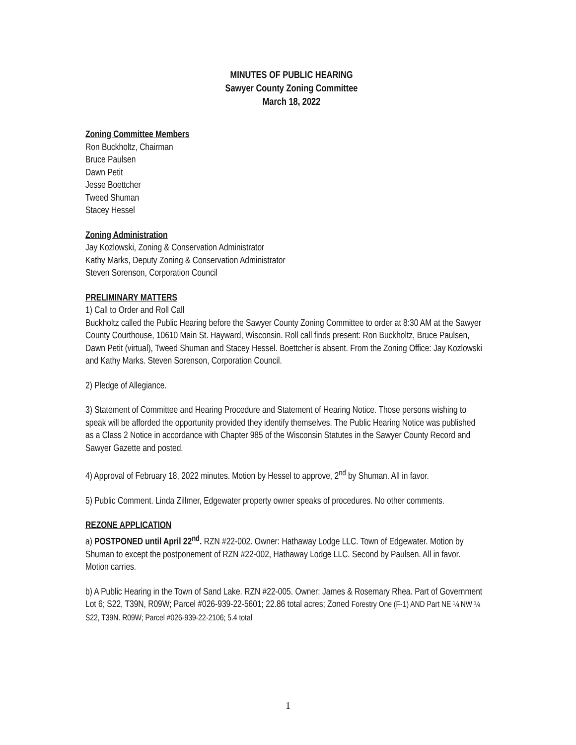MINUTES OF PUBLIC HEARING
Sawyer County Zoning Committee
March 18, 2022
Zoning Committee Members
Ron Buckholtz, Chairman
Bruce Paulsen
Dawn Petit
Jesse Boettcher
Tweed Shuman
Stacey Hessel
Zoning Administration
Jay Kozlowski, Zoning & Conservation Administrator
Kathy Marks, Deputy Zoning & Conservation Administrator
Steven Sorenson, Corporation Council
PRELIMINARY MATTERS
1) Call to Order and Roll Call
Buckholtz called the Public Hearing before the Sawyer County Zoning Committee to order at 8:30 AM at the Sawyer County Courthouse, 10610 Main St. Hayward, Wisconsin. Roll call finds present: Ron Buckholtz, Bruce Paulsen, Dawn Petit (virtual), Tweed Shuman and Stacey Hessel. Boettcher is absent. From the Zoning Office: Jay Kozlowski and Kathy Marks. Steven Sorenson, Corporation Council.
2) Pledge of Allegiance.
3) Statement of Committee and Hearing Procedure and Statement of Hearing Notice. Those persons wishing to speak will be afforded the opportunity provided they identify themselves. The Public Hearing Notice was published as a Class 2 Notice in accordance with Chapter 985 of the Wisconsin Statutes in the Sawyer County Record and Sawyer Gazette and posted.
4) Approval of February 18, 2022 minutes. Motion by Hessel to approve, 2<sup>nd</sup> by Shuman. All in favor.
5) Public Comment. Linda Zillmer, Edgewater property owner speaks of procedures. No other comments.
REZONE APPLICATION
a) POSTPONED until April 22<sup>nd</sup>. RZN #22-002. Owner: Hathaway Lodge LLC. Town of Edgewater. Motion by Shuman to except the postponement of RZN #22-002, Hathaway Lodge LLC. Second by Paulsen. All in favor. Motion carries.
b) A Public Hearing in the Town of Sand Lake. RZN #22-005. Owner: James & Rosemary Rhea. Part of Government Lot 6; S22, T39N, R09W; Parcel #026-939-22-5601; 22.86 total acres; Zoned Forestry One (F-1) AND Part NE ¼ NW ¼ S22, T39N. R09W; Parcel #026-939-22-2106; 5.4 total
1